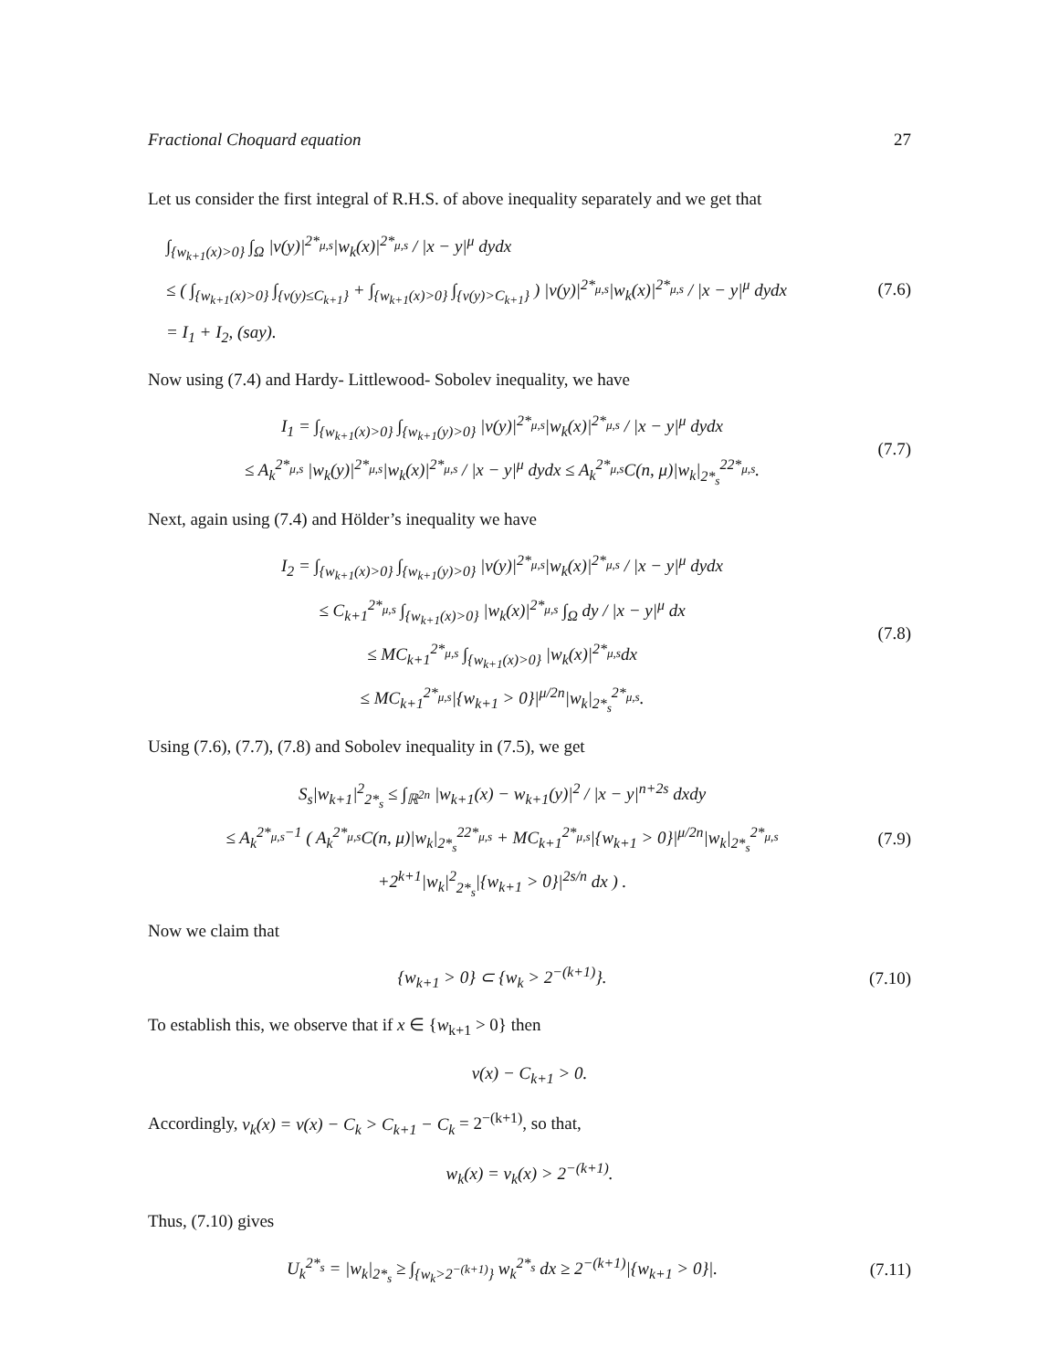Fractional Choquard equation 27
Let us consider the first integral of R.H.S. of above inequality separately and we get that
∫<sub>{w<sub>k+1</sub>(x)>0}</sub> ∫<sub>Ω</sub> |v(y)|<sup>2*<sub>μ,s</sub></sup>|w<sub>k</sub>(x)|<sup>2*<sub>μ,s</sub></sup> / |x − y|<sup>μ</sup> dydx
≤ ( ∫<sub>{w<sub>k+1</sub>(x)>0}</sub> ∫<sub>{v(y)≤C<sub>k+1</sub>}</sub> + ∫<sub>{w<sub>k+1</sub>(x)>0}</sub> ∫<sub>{v(y)>C<sub>k+1</sub>}</sub> ) |v(y)|<sup>2*<sub>μ,s</sub></sup>|w<sub>k</sub>(x)|<sup>2*<sub>μ,s</sub></sup> / |x − y|<sup>μ</sup> dydx
= I<sub>1</sub> + I<sub>2</sub>, (say).
(7.6)
Now using (7.4) and Hardy- Littlewood- Sobolev inequality, we have
I<sub>1</sub> = ∫<sub>{w<sub>k+1</sub>(x)>0}</sub> ∫<sub>{w<sub>k+1</sub>(y)>0}</sub> |v(y)|<sup>2*<sub>μ,s</sub></sup>|w<sub>k</sub>(x)|<sup>2*<sub>μ,s</sub></sup> / |x − y|<sup>μ</sup> dydx
≤ A<sub>k</sub><sup>2*<sub>μ,s</sub></sup> |w<sub>k</sub>(y)|<sup>2*<sub>μ,s</sub></sup>|w<sub>k</sub>(x)|<sup>2*<sub>μ,s</sub></sup> / |x − y|<sup>μ</sup> dydx ≤ A<sub>k</sub><sup>2*<sub>μ,s</sub></sup>C(n, μ)|w<sub>k</sub>|<sub>2*<sub>s</sub></sub><sup>22*<sub>μ,s</sub></sup>.
(7.7)
Next, again using (7.4) and Hölder’s inequality we have
I<sub>2</sub> = ∫<sub>{w<sub>k+1</sub>(x)>0}</sub> ∫<sub>{w<sub>k+1</sub>(y)>0}</sub> |v(y)|<sup>2*<sub>μ,s</sub></sup>|w<sub>k</sub>(x)|<sup>2*<sub>μ,s</sub></sup> / |x − y|<sup>μ</sup> dydx
≤ C<sub>k+1</sub><sup>2*<sub>μ,s</sub></sup> ∫<sub>{w<sub>k+1</sub>(x)>0}</sub> |w<sub>k</sub>(x)|<sup>2*<sub>μ,s</sub></sup> ∫<sub>Ω</sub> dy / |x − y|<sup>μ</sup> dx
≤ MC<sub>k+1</sub><sup>2*<sub>μ,s</sub></sup> ∫<sub>{w<sub>k+1</sub>(x)>0}</sub> |w<sub>k</sub>(x)|<sup>2*<sub>μ,s</sub></sup>dx
≤ MC<sub>k+1</sub><sup>2*<sub>μ,s</sub></sup>|{w<sub>k+1</sub> > 0}|<sup>μ/2n</sup>|w<sub>k</sub>|<sub>2*<sub>s</sub></sub><sup>2*<sub>μ,s</sub></sup>.
(7.8)
Using (7.6), (7.7), (7.8) and Sobolev inequality in (7.5), we get
S<sub>s</sub>|w<sub>k+1</sub>|<sup>2</sup><sub>2*<sub>s</sub></sub> ≤ ∫<sub>ℝ<sup>2n</sup></sub> |w<sub>k+1</sub>(x) − w<sub>k+1</sub>(y)|<sup>2</sup> / |x − y|<sup>n+2s</sup> dxdy
≤ A<sub>k</sub><sup>2*<sub>μ,s</sub>−1</sup> ( A<sub>k</sub><sup>2*<sub>μ,s</sub></sup>C(n, μ)|w<sub>k</sub>|<sub>2*<sub>s</sub></sub><sup>22*<sub>μ,s</sub></sup> + MC<sub>k+1</sub><sup>2*<sub>μ,s</sub></sup>|{w<sub>k+1</sub> > 0}|<sup>μ/2n</sup>|w<sub>k</sub>|<sub>2*<sub>s</sub></sub><sup>2*<sub>μ,s</sub></sup>
+2<sup>k+1</sup>|w<sub>k</sub>|<sup>2</sup><sub>2*<sub>s</sub></sub>|{w<sub>k+1</sub> > 0}|<sup>2s/n</sup> dx ) .
(7.9)
Now we claim that
{w<sub>k+1</sub> > 0} ⊂ {w<sub>k</sub> > 2<sup>−(k+1)</sup>}.
(7.10)
To establish this, we observe that if x ∈ {w<sub>k+1</sub> > 0} then
v(x) − C<sub>k+1</sub> > 0.
Accordingly, v<sub>k</sub>(x) = v(x) − C<sub>k</sub> > C<sub>k+1</sub> − C<sub>k</sub> = 2<sup>−(k+1)</sup>, so that,
w<sub>k</sub>(x) = v<sub>k</sub>(x) > 2<sup>−(k+1)</sup>.
Thus, (7.10) gives
U<sub>k</sub><sup>2*<sub>s</sub></sup> = |w<sub>k</sub>|<sub>2*<sub>s</sub></sub> ≥ ∫<sub>{w<sub>k</sub>>2<sup>−(k+1)</sup>}</sub> w<sub>k</sub><sup>2*<sub>s</sub></sup> dx ≥ 2<sup>−(k+1)</sup>|{w<sub>k+1</sub> > 0}|.
(7.11)